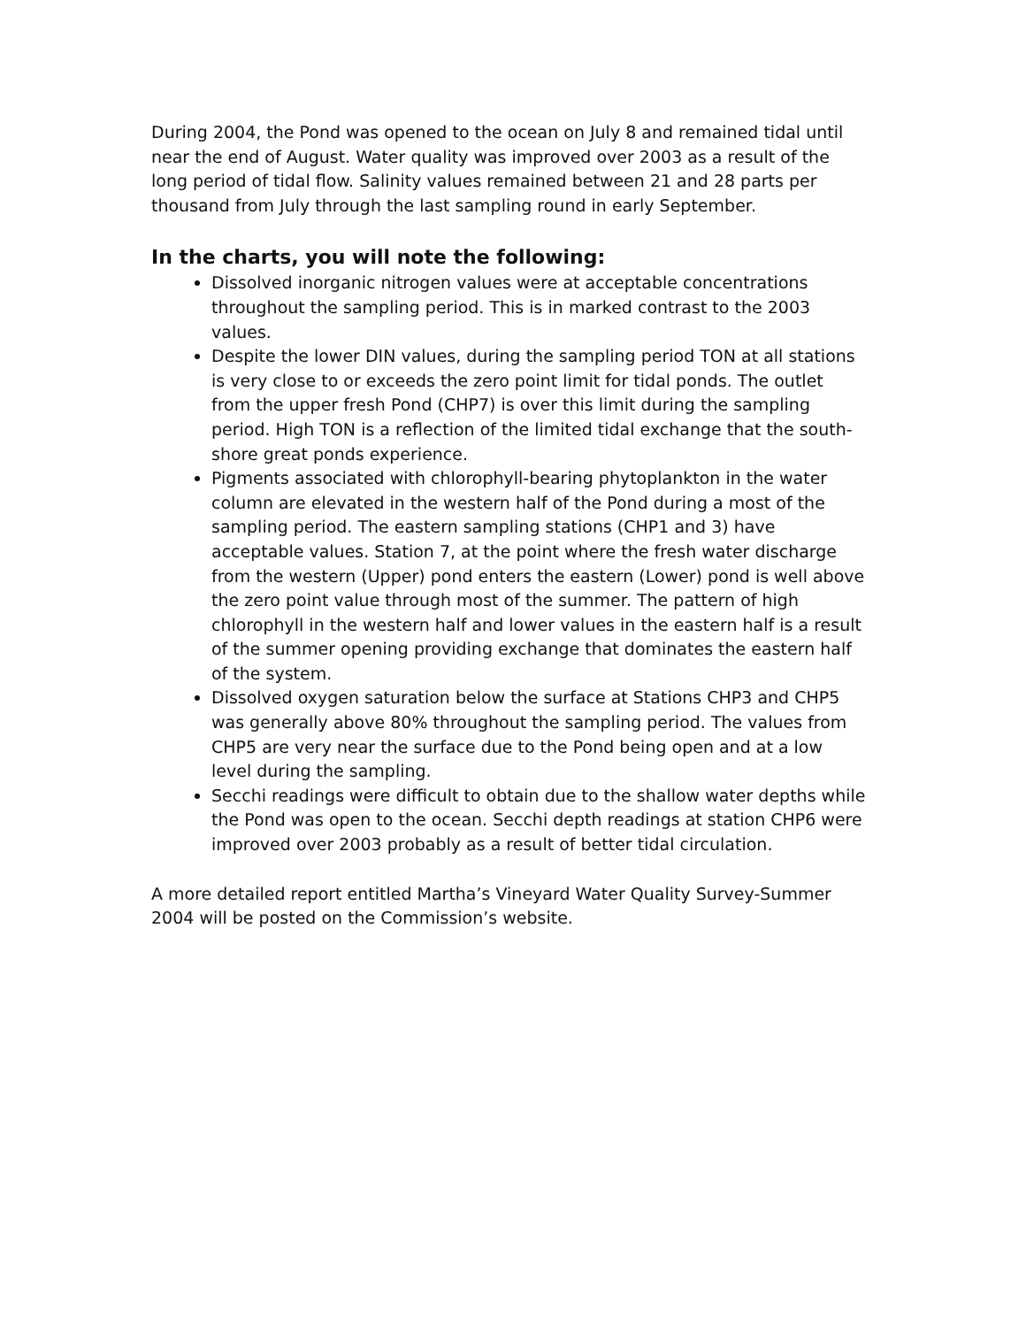During 2004, the Pond was opened to the ocean on July 8 and remained tidal until near the end of August. Water quality was improved over 2003 as a result of the long period of tidal flow. Salinity values remained between 21 and 28 parts per thousand from July through the last sampling round in early September.
In the charts, you will note the following:
Dissolved inorganic nitrogen values were at acceptable concentrations throughout the sampling period. This is in marked contrast to the 2003 values.
Despite the lower DIN values, during the sampling period TON at all stations is very close to or exceeds the zero point limit for tidal ponds. The outlet from the upper fresh Pond (CHP7) is over this limit during the sampling period. High TON is a reflection of the limited tidal exchange that the south-shore great ponds experience.
Pigments associated with chlorophyll-bearing phytoplankton in the water column are elevated in the western half of the Pond during a most of the sampling period. The eastern sampling stations (CHP1 and 3) have acceptable values. Station 7, at the point where the fresh water discharge from the western (Upper) pond enters the eastern (Lower) pond is well above the zero point value through most of the summer. The pattern of high chlorophyll in the western half and lower values in the eastern half is a result of the summer opening providing exchange that dominates the eastern half of the system.
Dissolved oxygen saturation below the surface at Stations CHP3 and CHP5 was generally above 80% throughout the sampling period. The values from CHP5 are very near the surface due to the Pond being open and at a low level during the sampling.
Secchi readings were difficult to obtain due to the shallow water depths while the Pond was open to the ocean. Secchi depth readings at station CHP6 were improved over 2003 probably as a result of better tidal circulation.
A more detailed report entitled Martha’s Vineyard Water Quality Survey-Summer 2004 will be posted on the Commission’s website.